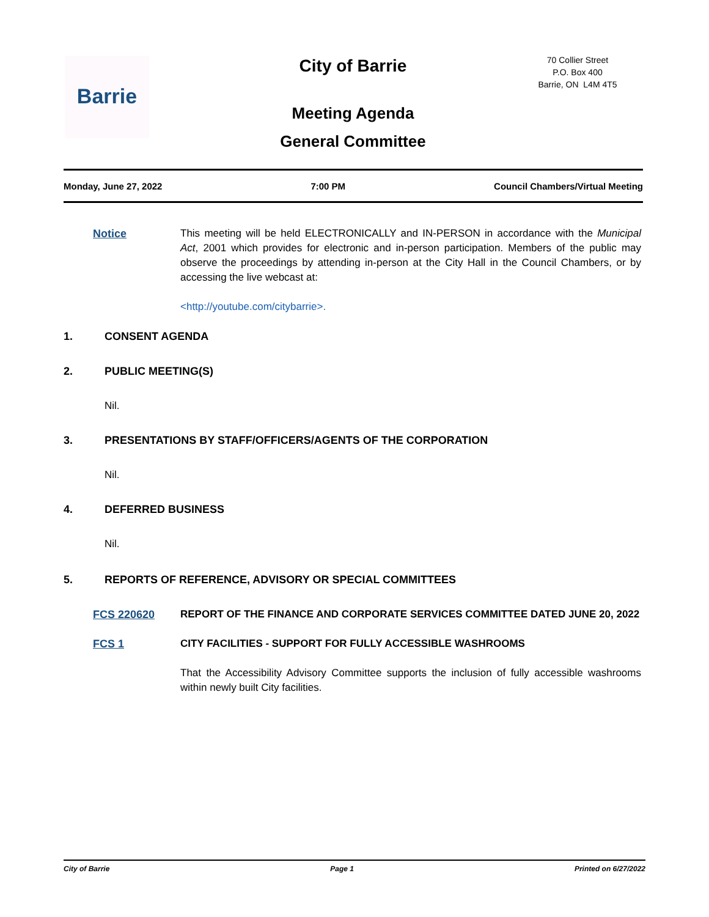Barrie City of Barrie
Meeting Agenda
General Committee
70 Collier Street
P.O. Box 400
Barrie, ON L4M 4T5
Monday, June 27, 2022 7:00 PM Council Chambers/Virtual Meeting
Notice This meeting will be held ELECTRONICALLY and IN-PERSON in accordance with the Municipal Act, 2001 which provides for electronic and in-person participation. Members of the public may observe the proceedings by attending in-person at the City Hall in the Council Chambers, or by accessing the live webcast at:
<http://youtube.com/citybarrie>.
1. CONSENT AGENDA
2. PUBLIC MEETING(S)
Nil.
3. PRESENTATIONS BY STAFF/OFFICERS/AGENTS OF THE CORPORATION
Nil.
4. DEFERRED BUSINESS
Nil.
5. REPORTS OF REFERENCE, ADVISORY OR SPECIAL COMMITTEES
FCS 220620 REPORT OF THE FINANCE AND CORPORATE SERVICES COMMITTEE DATED JUNE 20, 2022
FCS 1 CITY FACILITIES - SUPPORT FOR FULLY ACCESSIBLE WASHROOMS
That the Accessibility Advisory Committee supports the inclusion of fully accessible washrooms within newly built City facilities.
City of Barrie Page 1 Printed on 6/27/2022